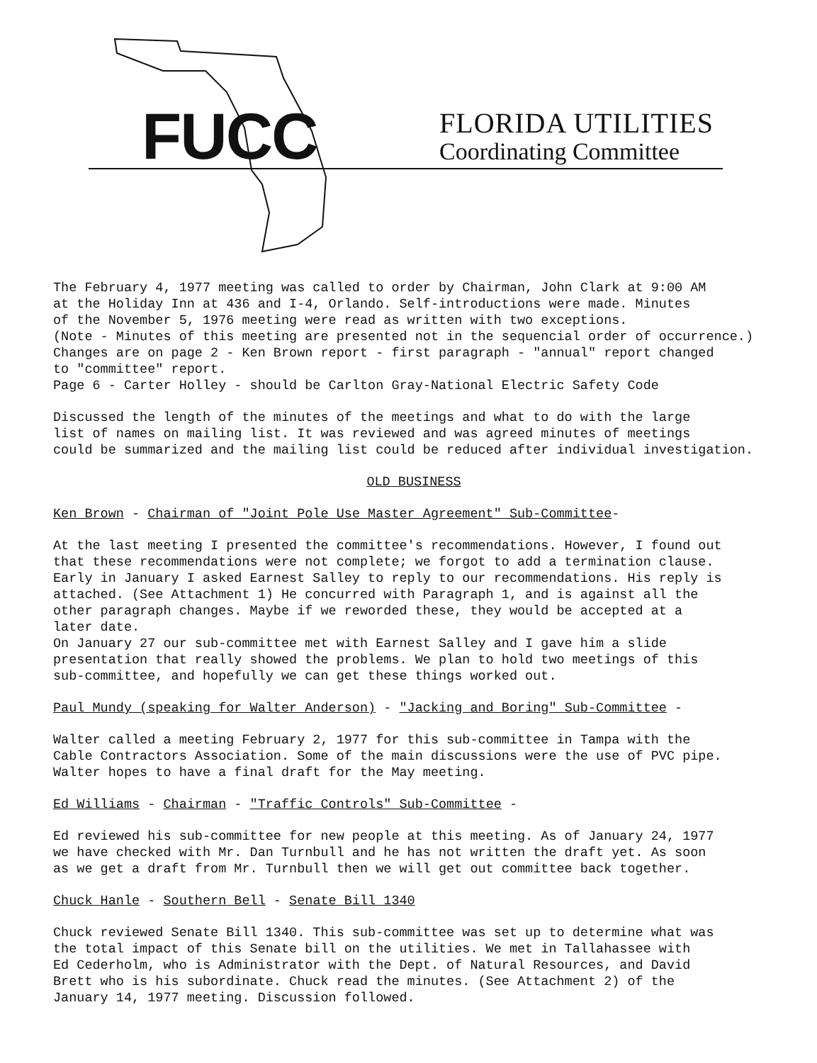FUCC FLORIDA UTILITIES
Coordinating Committee
The February 4, 1977 meeting was called to order by Chairman, John Clark at 9:00 AM
at the Holiday Inn at 436 and I-4, Orlando. Self-introductions were made. Minutes
of the November 5, 1976 meeting were read as written with two exceptions.
(Note - Minutes of this meeting are presented not in the sequencial order of occurrence.)
Changes are on page 2 - Ken Brown report - first paragraph - "annual" report changed
to "committee" report.
Page 6 - Carter Holley - should be Carlton Gray-National Electric Safety Code
Discussed the length of the minutes of the meetings and what to do with the large
list of names on mailing list. It was reviewed and was agreed minutes of meetings
could be summarized and the mailing list could be reduced after individual investigation.
OLD BUSINESS
Ken Brown - Chairman of "Joint Pole Use Master Agreement" Sub-Committee-
At the last meeting I presented the committee's recommendations. However, I found out
that these recommendations were not complete; we forgot to add a termination clause.
Early in January I asked Earnest Salley to reply to our recommendations. His reply is
attached. (See Attachment 1) He concurred with Paragraph 1, and is against all the
other paragraph changes. Maybe if we reworded these, they would be accepted at a
later date.
On January 27 our sub-committee met with Earnest Salley and I gave him a slide
presentation that really showed the problems. We plan to hold two meetings of this
sub-committee, and hopefully we can get these things worked out.
Paul Mundy (speaking for Walter Anderson) - "Jacking and Boring" Sub-Committee -
Walter called a meeting February 2, 1977 for this sub-committee in Tampa with the
Cable Contractors Association. Some of the main discussions were the use of PVC pipe.
Walter hopes to have a final draft for the May meeting.
Ed Williams - Chairman - "Traffic Controls" Sub-Committee -
Ed reviewed his sub-committee for new people at this meeting. As of January 24, 1977
we have checked with Mr. Dan Turnbull and he has not written the draft yet. As soon
as we get a draft from Mr. Turnbull then we will get out committee back together.
Chuck Hanle - Southern Bell - Senate Bill 1340
Chuck reviewed Senate Bill 1340. This sub-committee was set up to determine what was
the total impact of this Senate bill on the utilities. We met in Tallahassee with
Ed Cederholm, who is Administrator with the Dept. of Natural Resources, and David
Brett who is his subordinate. Chuck read the minutes. (See Attachment 2) of the
January 14, 1977 meeting. Discussion followed.